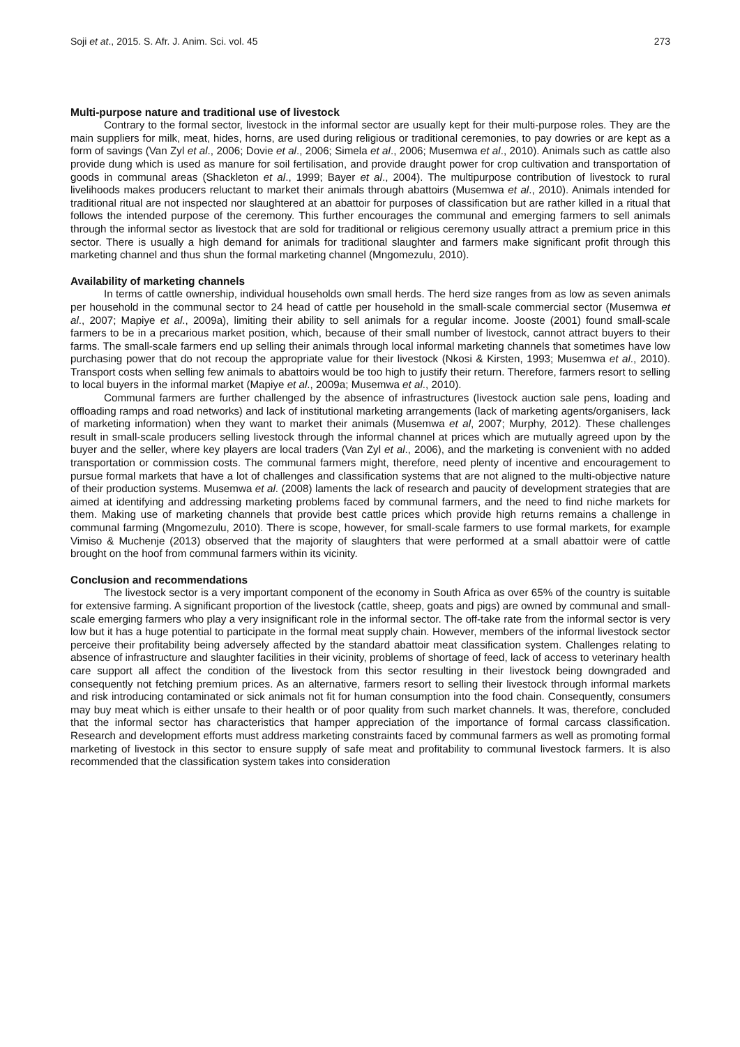Soji et at., 2015. S. Afr. J. Anim. Sci. vol. 45 273
Multi-purpose nature and traditional use of livestock
Contrary to the formal sector, livestock in the informal sector are usually kept for their multi-purpose roles. They are the main suppliers for milk, meat, hides, horns, are used during religious or traditional ceremonies, to pay dowries or are kept as a form of savings (Van Zyl et al., 2006; Dovie et al., 2006; Simela et al., 2006; Musemwa et al., 2010). Animals such as cattle also provide dung which is used as manure for soil fertilisation, and provide draught power for crop cultivation and transportation of goods in communal areas (Shackleton et al., 1999; Bayer et al., 2004). The multipurpose contribution of livestock to rural livelihoods makes producers reluctant to market their animals through abattoirs (Musemwa et al., 2010). Animals intended for traditional ritual are not inspected nor slaughtered at an abattoir for purposes of classification but are rather killed in a ritual that follows the intended purpose of the ceremony. This further encourages the communal and emerging farmers to sell animals through the informal sector as livestock that are sold for traditional or religious ceremony usually attract a premium price in this sector. There is usually a high demand for animals for traditional slaughter and farmers make significant profit through this marketing channel and thus shun the formal marketing channel (Mngomezulu, 2010).
Availability of marketing channels
In terms of cattle ownership, individual households own small herds. The herd size ranges from as low as seven animals per household in the communal sector to 24 head of cattle per household in the small-scale commercial sector (Musemwa et al., 2007; Mapiye et al., 2009a), limiting their ability to sell animals for a regular income. Jooste (2001) found small-scale farmers to be in a precarious market position, which, because of their small number of livestock, cannot attract buyers to their farms. The small-scale farmers end up selling their animals through local informal marketing channels that sometimes have low purchasing power that do not recoup the appropriate value for their livestock (Nkosi & Kirsten, 1993; Musemwa et al., 2010). Transport costs when selling few animals to abattoirs would be too high to justify their return. Therefore, farmers resort to selling to local buyers in the informal market (Mapiye et al., 2009a; Musemwa et al., 2010).
Communal farmers are further challenged by the absence of infrastructures (livestock auction sale pens, loading and offloading ramps and road networks) and lack of institutional marketing arrangements (lack of marketing agents/organisers, lack of marketing information) when they want to market their animals (Musemwa et al, 2007; Murphy, 2012). These challenges result in small-scale producers selling livestock through the informal channel at prices which are mutually agreed upon by the buyer and the seller, where key players are local traders (Van Zyl et al., 2006), and the marketing is convenient with no added transportation or commission costs. The communal farmers might, therefore, need plenty of incentive and encouragement to pursue formal markets that have a lot of challenges and classification systems that are not aligned to the multi-objective nature of their production systems. Musemwa et al. (2008) laments the lack of research and paucity of development strategies that are aimed at identifying and addressing marketing problems faced by communal farmers, and the need to find niche markets for them. Making use of marketing channels that provide best cattle prices which provide high returns remains a challenge in communal farming (Mngomezulu, 2010). There is scope, however, for small-scale farmers to use formal markets, for example Vimiso & Muchenje (2013) observed that the majority of slaughters that were performed at a small abattoir were of cattle brought on the hoof from communal farmers within its vicinity.
Conclusion and recommendations
The livestock sector is a very important component of the economy in South Africa as over 65% of the country is suitable for extensive farming. A significant proportion of the livestock (cattle, sheep, goats and pigs) are owned by communal and small-scale emerging farmers who play a very insignificant role in the informal sector. The off-take rate from the informal sector is very low but it has a huge potential to participate in the formal meat supply chain. However, members of the informal livestock sector perceive their profitability being adversely affected by the standard abattoir meat classification system. Challenges relating to absence of infrastructure and slaughter facilities in their vicinity, problems of shortage of feed, lack of access to veterinary health care support all affect the condition of the livestock from this sector resulting in their livestock being downgraded and consequently not fetching premium prices. As an alternative, farmers resort to selling their livestock through informal markets and risk introducing contaminated or sick animals not fit for human consumption into the food chain. Consequently, consumers may buy meat which is either unsafe to their health or of poor quality from such market channels. It was, therefore, concluded that the informal sector has characteristics that hamper appreciation of the importance of formal carcass classification. Research and development efforts must address marketing constraints faced by communal farmers as well as promoting formal marketing of livestock in this sector to ensure supply of safe meat and profitability to communal livestock farmers. It is also recommended that the classification system takes into consideration